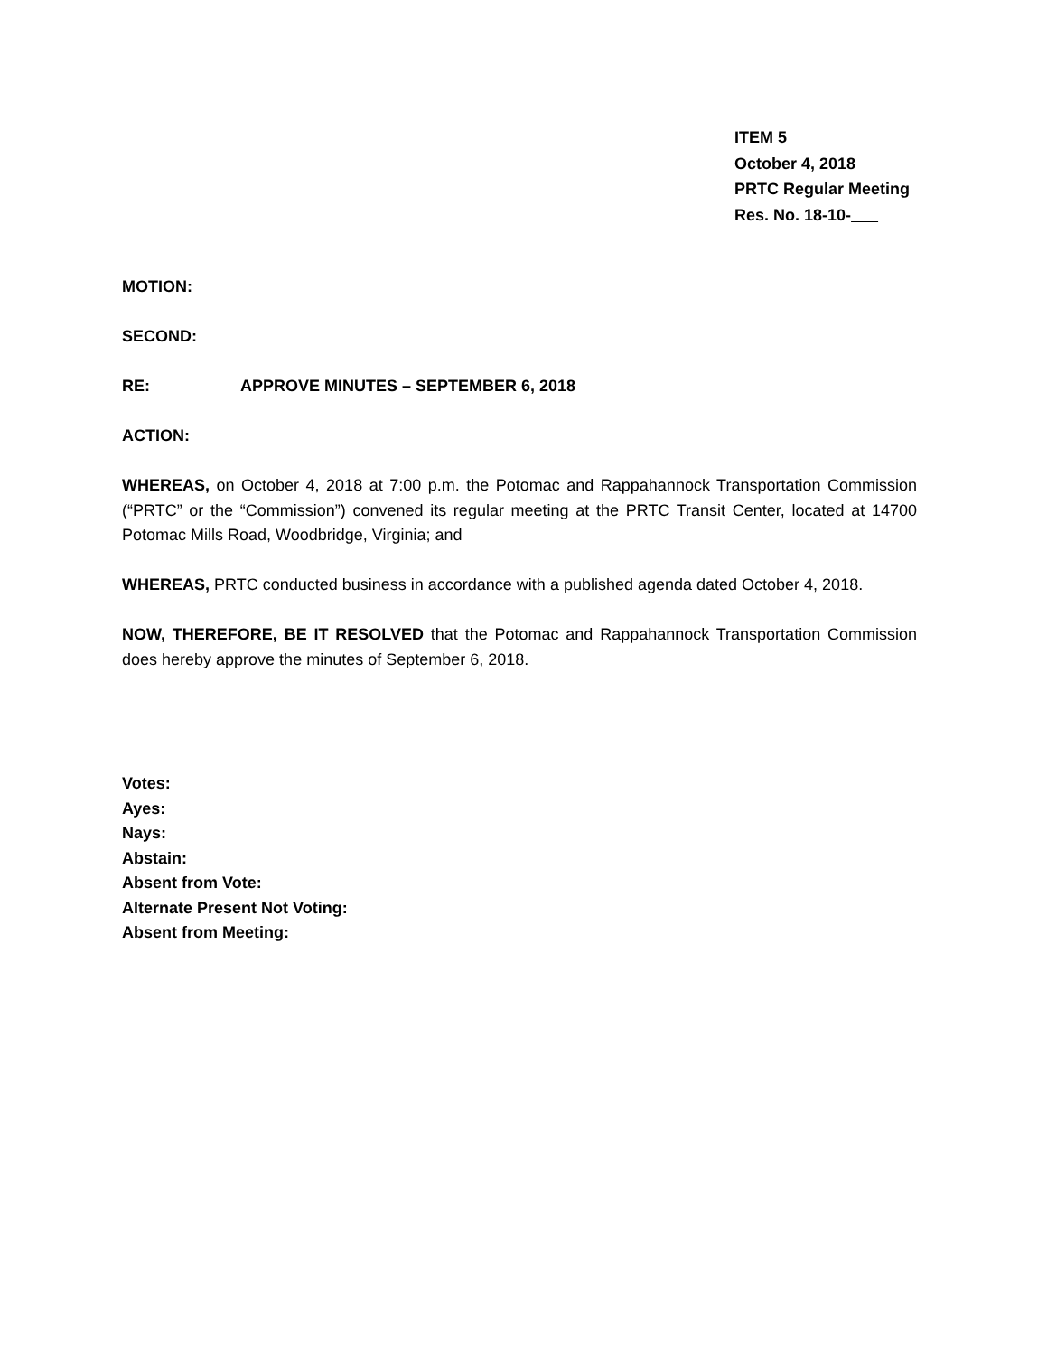ITEM 5
October 4, 2018
PRTC Regular Meeting
Res. No. 18-10-
MOTION:
SECOND:
RE: APPROVE MINUTES – SEPTEMBER 6, 2018
ACTION:
WHEREAS, on October 4, 2018 at 7:00 p.m. the Potomac and Rappahannock Transportation Commission (“PRTC” or the “Commission”) convened its regular meeting at the PRTC Transit Center, located at 14700 Potomac Mills Road, Woodbridge, Virginia; and
WHEREAS, PRTC conducted business in accordance with a published agenda dated October 4, 2018.
NOW, THEREFORE, BE IT RESOLVED that the Potomac and Rappahannock Transportation Commission does hereby approve the minutes of September 6, 2018.
Votes:
Ayes:
Nays:
Abstain:
Absent from Vote:
Alternate Present Not Voting:
Absent from Meeting: